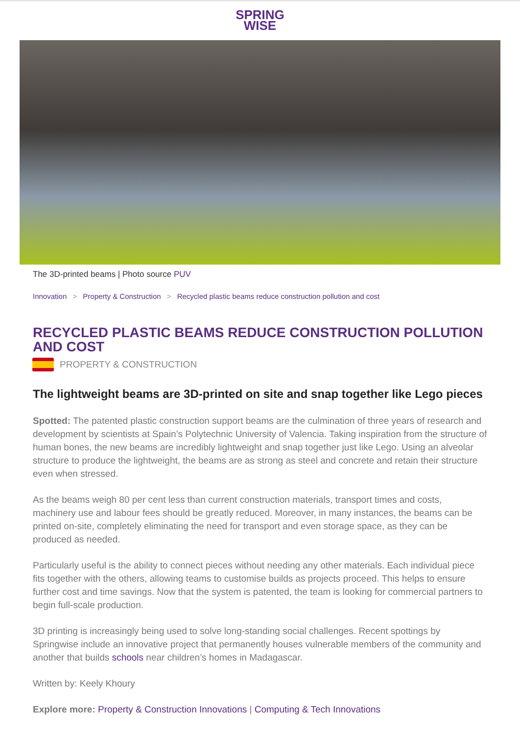SPRING
WISE
The 3D-printed beams | Photo source PUV
Innovation > Property & Construction > Recycled plastic beams reduce construction pollution and cost
RECYCLED PLASTIC BEAMS REDUCE CONSTRUCTION POLLUTION AND COST
PROPERTY & CONSTRUCTION
The lightweight beams are 3D-printed on site and snap together like Lego pieces
Spotted: The patented plastic construction support beams are the culmination of three years of research and development by scientists at Spain’s Polytechnic University of Valencia. Taking inspiration from the structure of human bones, the new beams are incredibly lightweight and snap together just like Lego. Using an alveolar structure to produce the lightweight, the beams are as strong as steel and concrete and retain their structure even when stressed.
As the beams weigh 80 per cent less than current construction materials, transport times and costs, machinery use and labour fees should be greatly reduced. Moreover, in many instances, the beams can be printed on-site, completely eliminating the need for transport and even storage space, as they can be produced as needed.
Particularly useful is the ability to connect pieces without needing any other materials. Each individual piece fits together with the others, allowing teams to customise builds as projects proceed. This helps to ensure further cost and time savings. Now that the system is patented, the team is looking for commercial partners to begin full-scale production.
3D printing is increasingly being used to solve long-standing social challenges. Recent spottings by Springwise include an innovative project that permanently houses vulnerable members of the community and another that builds schools near children’s homes in Madagascar.
Written by: Keely Khoury
Explore more: Property & Construction Innovations | Computing & Tech Innovations